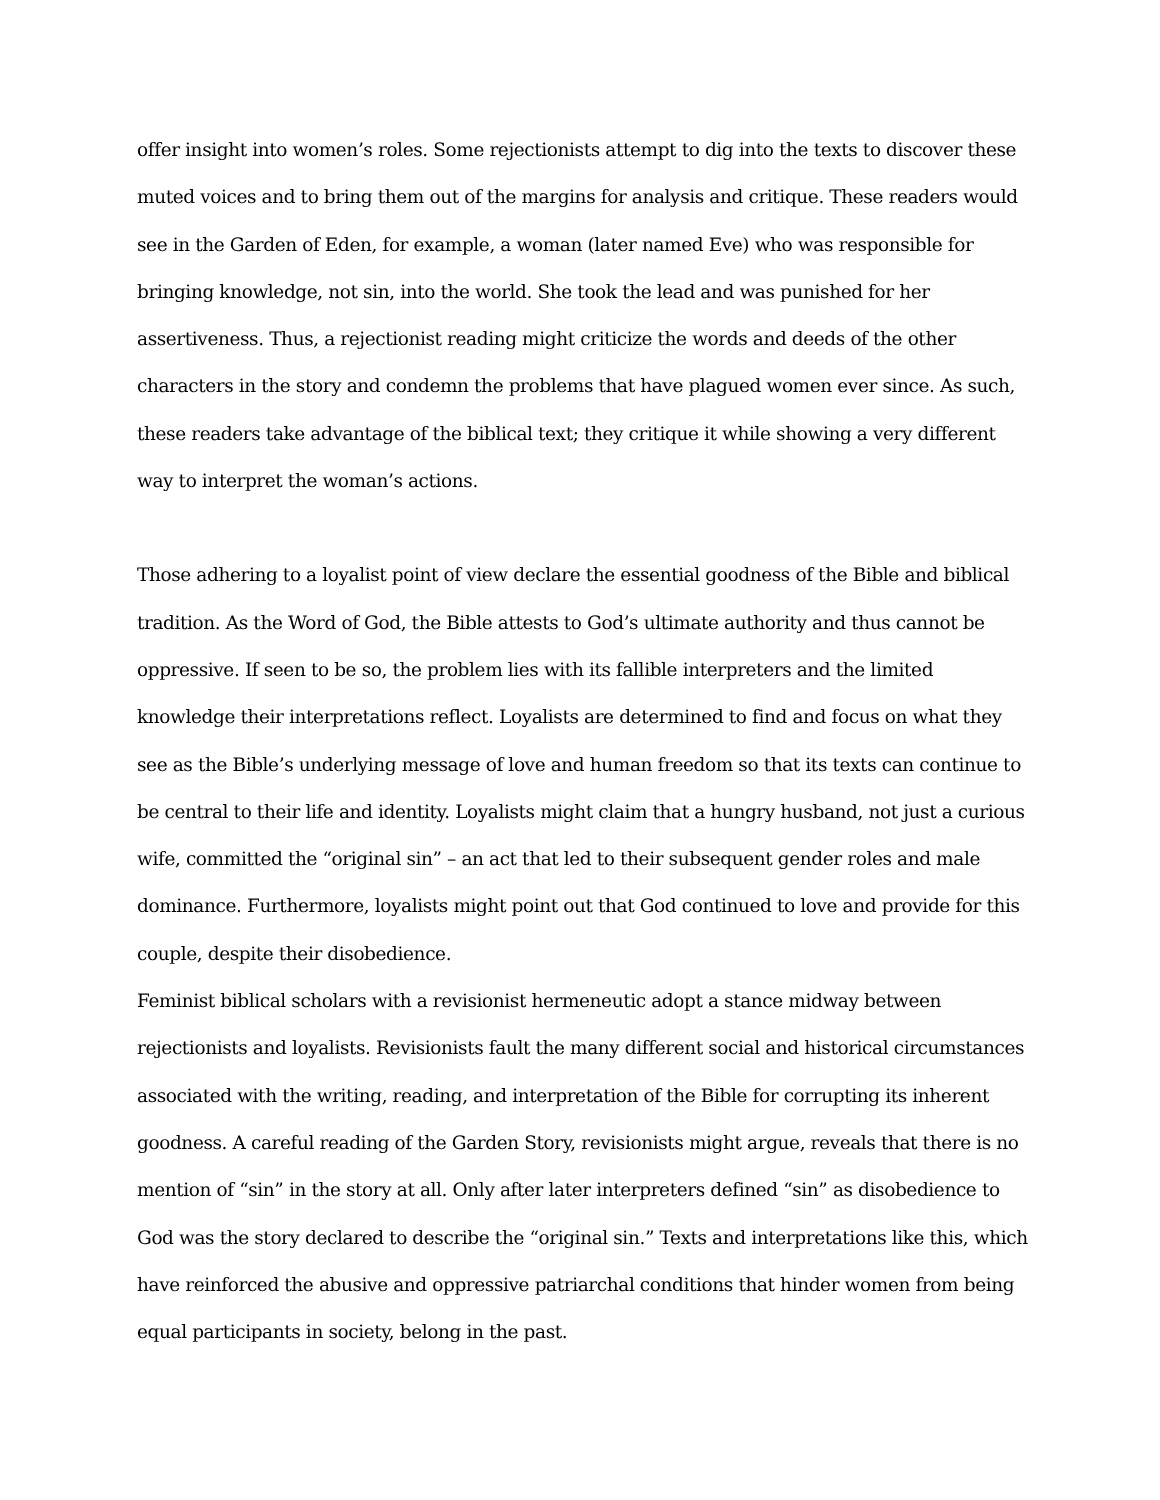offer insight into women’s roles. Some rejectionists attempt to dig into the texts to discover these muted voices and to bring them out of the margins for analysis and critique. These readers would see in the Garden of Eden, for example, a woman (later named Eve) who was responsible for bringing knowledge, not sin, into the world. She took the lead and was punished for her assertiveness. Thus, a rejectionist reading might criticize the words and deeds of the other characters in the story and condemn the problems that have plagued women ever since. As such, these readers take advantage of the biblical text; they critique it while showing a very different way to interpret the woman’s actions.
Those adhering to a loyalist point of view declare the essential goodness of the Bible and biblical tradition. As the Word of God, the Bible attests to God’s ultimate authority and thus cannot be oppressive. If seen to be so, the problem lies with its fallible interpreters and the limited knowledge their interpretations reflect. Loyalists are determined to find and focus on what they see as the Bible’s underlying message of love and human freedom so that its texts can continue to be central to their life and identity. Loyalists might claim that a hungry husband, not just a curious wife, committed the “original sin” – an act that led to their subsequent gender roles and male dominance. Furthermore, loyalists might point out that God continued to love and provide for this couple, despite their disobedience.
Feminist biblical scholars with a revisionist hermeneutic adopt a stance midway between rejectionists and loyalists. Revisionists fault the many different social and historical circumstances associated with the writing, reading, and interpretation of the Bible for corrupting its inherent goodness. A careful reading of the Garden Story, revisionists might argue, reveals that there is no mention of “sin” in the story at all. Only after later interpreters defined “sin” as disobedience to God was the story declared to describe the “original sin.” Texts and interpretations like this, which have reinforced the abusive and oppressive patriarchal conditions that hinder women from being equal participants in society, belong in the past.